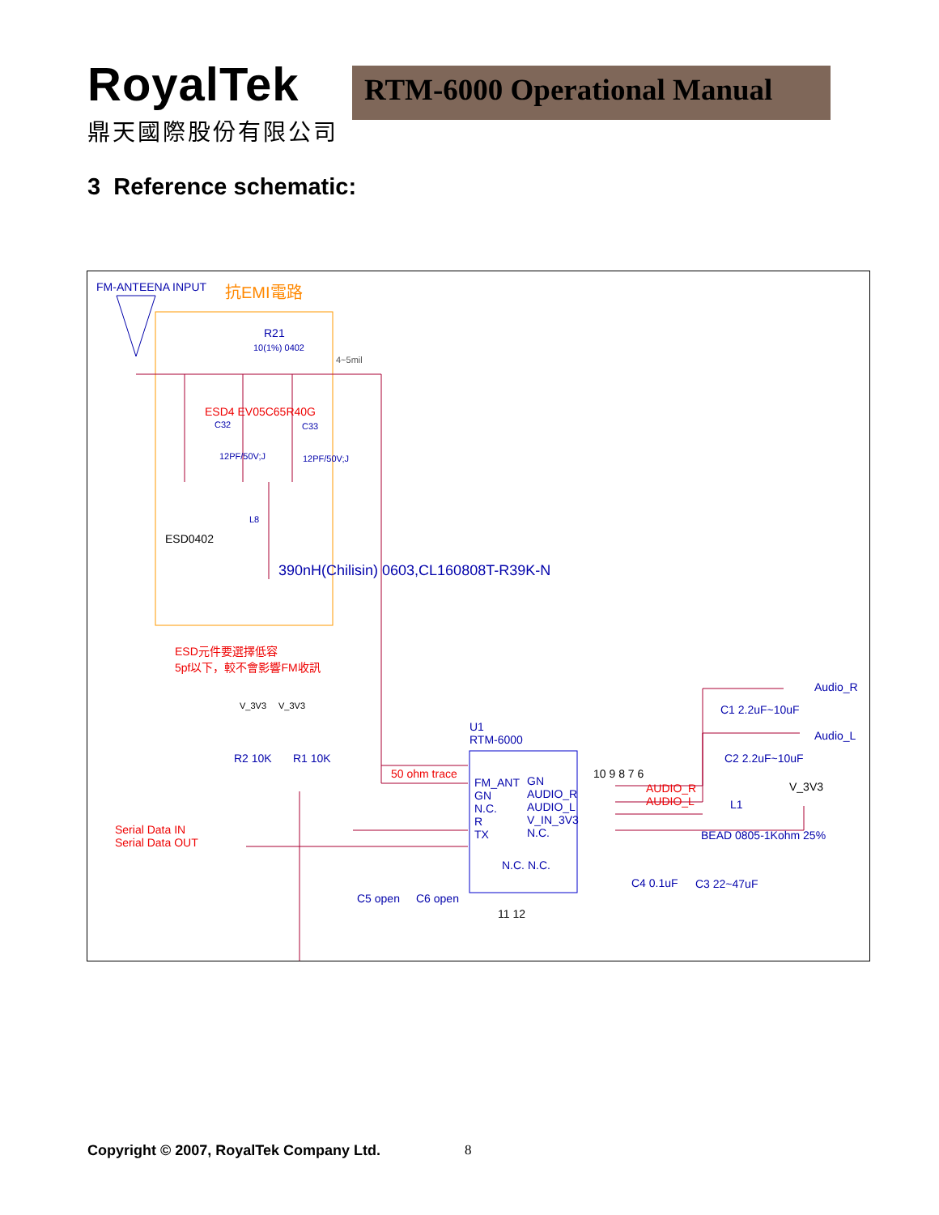RoyalTek
鼎天國際股份有限公司
RTM-6000 Operational Manual
3 Reference schematic:
FM-ANTEENA INPUT 抗EMI電路
R21
10(1%) 0402
4~5mil
ESD4 EV05C65R40G
C32 C33
12PF/50V;J 12PF/50V;J
L8
ESD0402
390nH(Chilisin) 0603,CL160808T-R39K-N
ESD元件要選擇低容
5pf以下，較不會影響FM收訊
V_3V3 V_3V3
R2 10K R1 10K
50 ohm trace
U1
RTM-6000
FM_ANT
GN
N.C.
R
TX
GN
AUDIO_R
AUDIO_L
V_IN_3V3
N.C.
10 9 8 7 6
Serial Data IN
Serial Data OUT
C5 open C6 open
N.C. N.C.
11 12
AUDIO_R
AUDIO_L
Audio_R
C1 2.2uF~10uF
Audio_L
C2 2.2uF~10uF
V_3V3
L1
BEAD 0805-1Kohm 25%
C4 0.1uF C3 22~47uF
Copyright © 2007, RoyalTek Company Ltd.
8